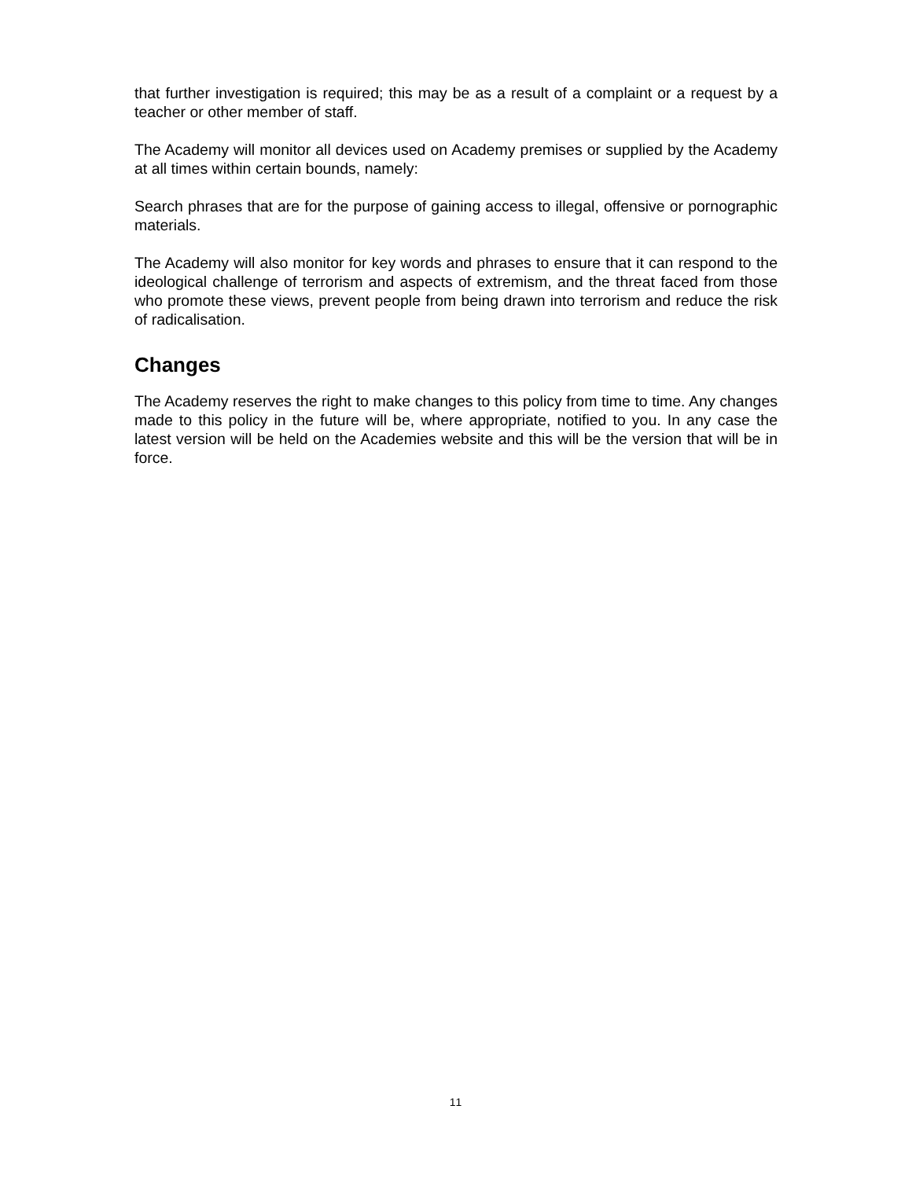that further investigation is required; this may be as a result of a complaint or a request by a teacher or other member of staff.
The Academy will monitor all devices used on Academy premises or supplied by the Academy at all times within certain bounds, namely:
Search phrases that are for the purpose of gaining access to illegal, offensive or pornographic materials.
The Academy will also monitor for key words and phrases to ensure that it can respond to the ideological challenge of terrorism and aspects of extremism, and the threat faced from those who promote these views, prevent people from being drawn into terrorism and reduce the risk of radicalisation.
Changes
The Academy reserves the right to make changes to this policy from time to time. Any changes made to this policy in the future will be, where appropriate, notified to you. In any case the latest version will be held on the Academies website and this will be the version that will be in force.
11